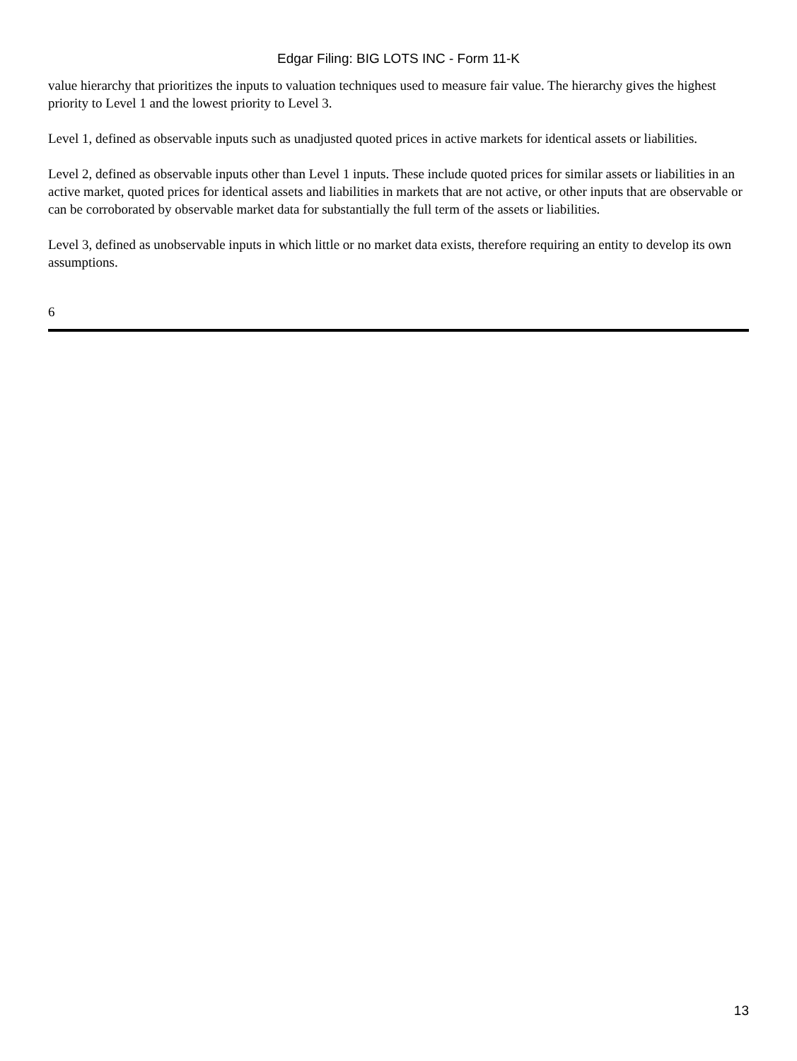Edgar Filing: BIG LOTS INC - Form 11-K
value hierarchy that prioritizes the inputs to valuation techniques used to measure fair value. The hierarchy gives the highest priority to Level 1 and the lowest priority to Level 3.
Level 1, defined as observable inputs such as unadjusted quoted prices in active markets for identical assets or liabilities.
Level 2, defined as observable inputs other than Level 1 inputs. These include quoted prices for similar assets or liabilities in an active market, quoted prices for identical assets and liabilities in markets that are not active, or other inputs that are observable or can be corroborated by observable market data for substantially the full term of the assets or liabilities.
Level 3, defined as unobservable inputs in which little or no market data exists, therefore requiring an entity to develop its own assumptions.
6
13